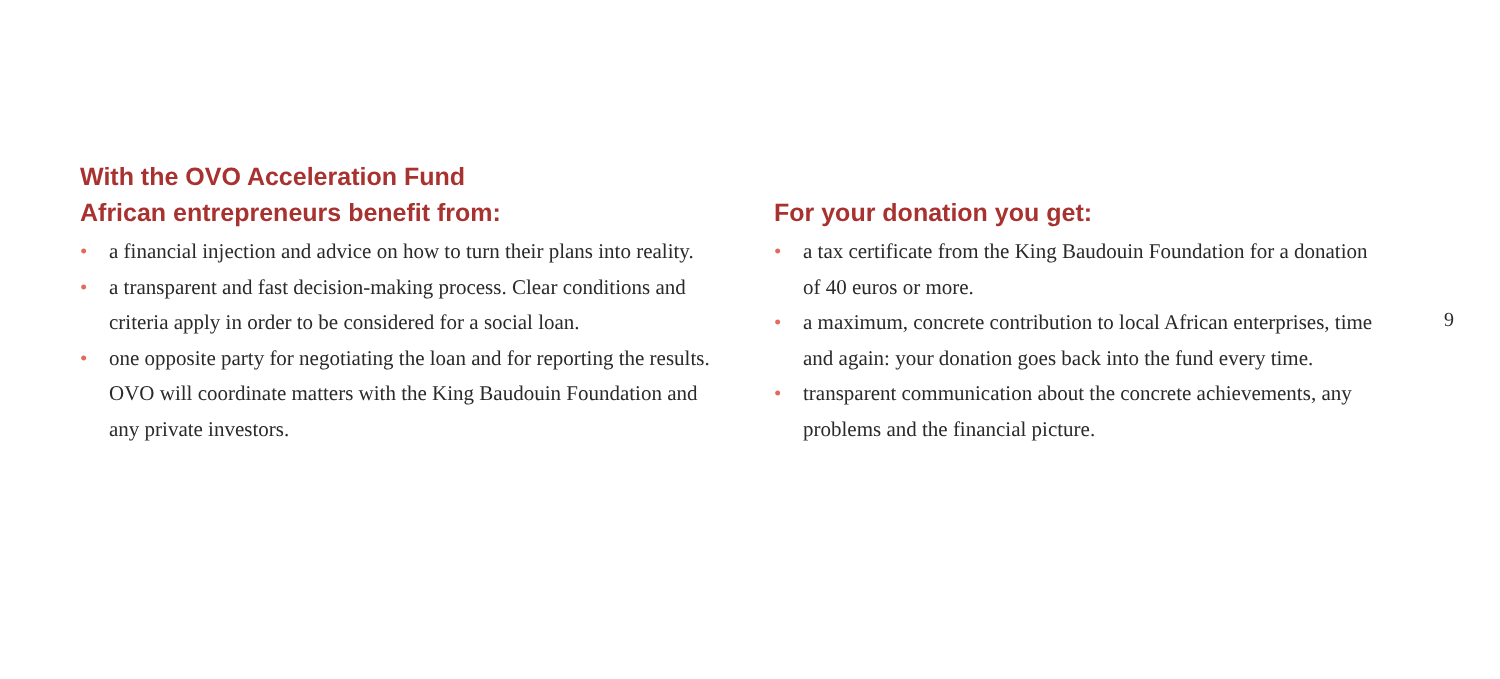With the OVO Acceleration Fund
African entrepreneurs benefit from:
• a financial injection and advice on how to turn their plans into reality.
• a transparent and fast decision-making process. Clear conditions and criteria apply in order to be considered for a social loan.
• one opposite party for negotiating the loan and for reporting the results. OVO will coordinate matters with the King Baudouin Foundation and any private investors.
For your donation you get:
• a tax certificate from the King Baudouin Foundation for a donation of 40 euros or more.
• a maximum, concrete contribution to local African enterprises, time and again: your donation goes back into the fund every time.
• transparent communication about the concrete achievements, any problems and the financial picture.
9